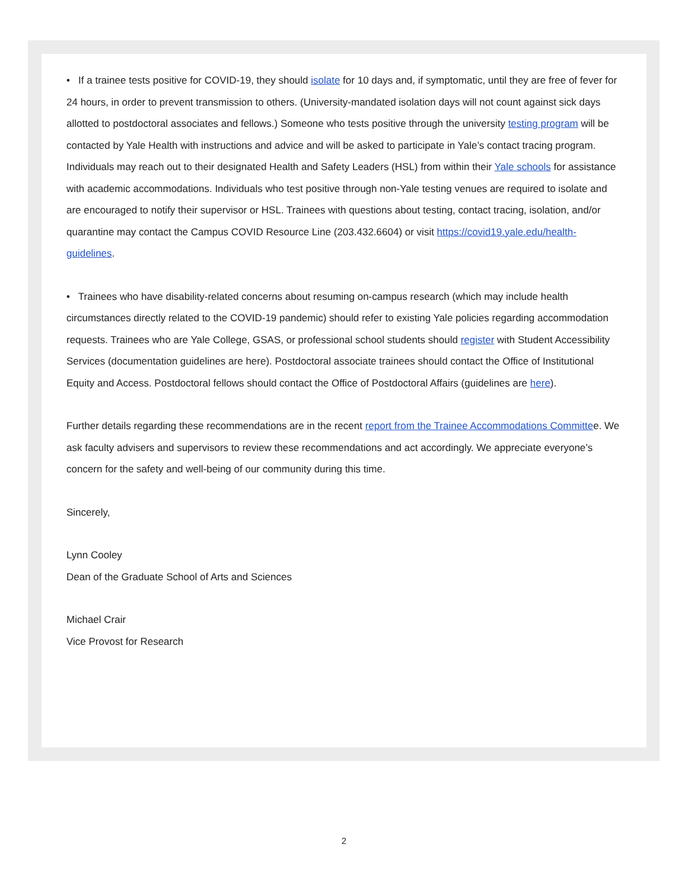• If a trainee tests positive for COVID-19, they should isolate for 10 days and, if symptomatic, until they are free of fever for 24 hours, in order to prevent transmission to others. (University-mandated isolation days will not count against sick days allotted to postdoctoral associates and fellows.) Someone who tests positive through the university testing program will be contacted by Yale Health with instructions and advice and will be asked to participate in Yale’s contact tracing program. Individuals may reach out to their designated Health and Safety Leaders (HSL) from within their Yale schools for assistance with academic accommodations. Individuals who test positive through non-Yale testing venues are required to isolate and are encouraged to notify their supervisor or HSL. Trainees with questions about testing, contact tracing, isolation, and/or quarantine may contact the Campus COVID Resource Line (203.432.6604) or visit https://covid19.yale.edu/health-guidelines.
• Trainees who have disability-related concerns about resuming on-campus research (which may include health circumstances directly related to the COVID-19 pandemic) should refer to existing Yale policies regarding accommodation requests. Trainees who are Yale College, GSAS, or professional school students should register with Student Accessibility Services (documentation guidelines are here). Postdoctoral associate trainees should contact the Office of Institutional Equity and Access. Postdoctoral fellows should contact the Office of Postdoctoral Affairs (guidelines are here).
Further details regarding these recommendations are in the recent report from the Trainee Accommodations Committee. We ask faculty advisers and supervisors to review these recommendations and act accordingly. We appreciate everyone’s concern for the safety and well-being of our community during this time.
Sincerely,
Lynn Cooley
Dean of the Graduate School of Arts and Sciences
Michael Crair
Vice Provost for Research
2